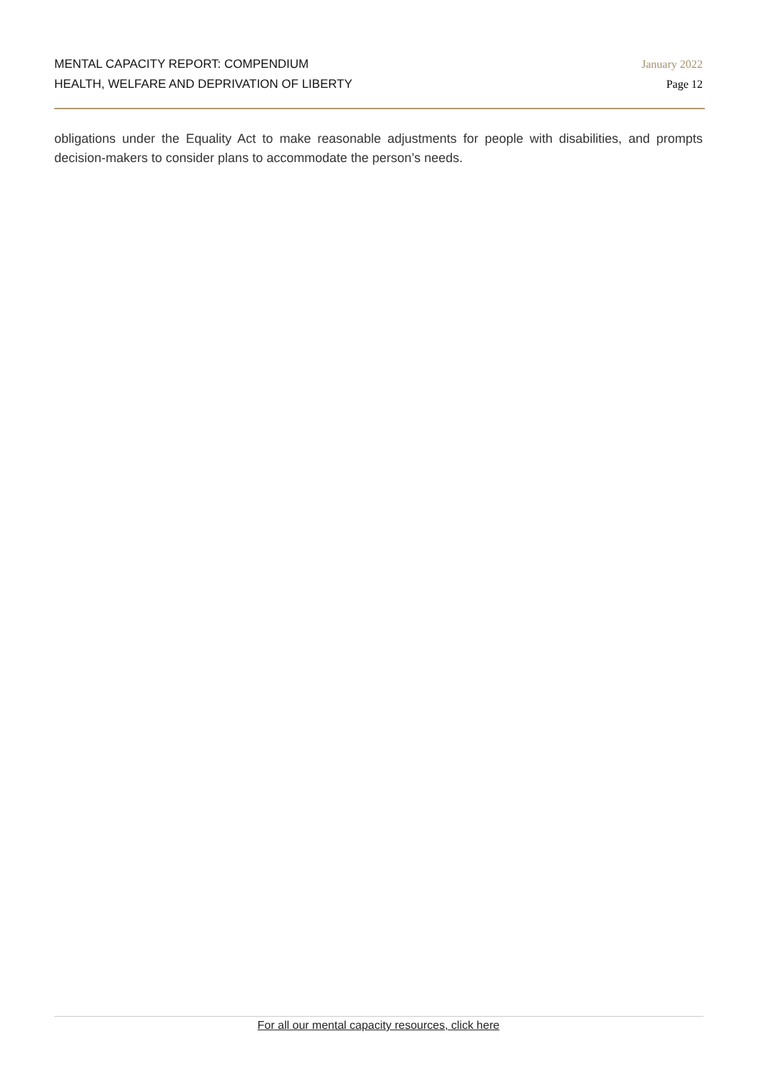MENTAL CAPACITY REPORT: COMPENDIUM
HEALTH, WELFARE AND DEPRIVATION OF LIBERTY
January 2022
Page 12
obligations under the Equality Act to make reasonable adjustments for people with disabilities, and prompts decision-makers to consider plans to accommodate the person’s needs.
For all our mental capacity resources, click here